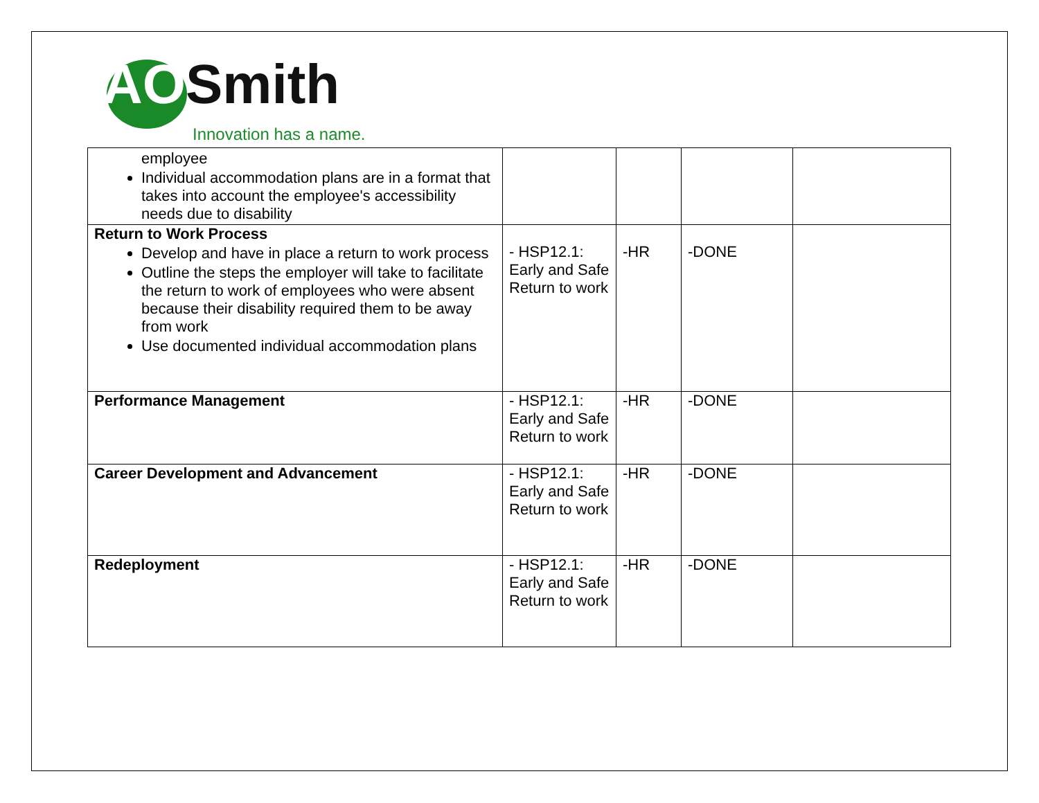AOSmith
Innovation has a name.
| employee Individual accommodation plans are in a format that takes into account the employee's accessibility needs due to disability | | | | |
| Return to Work Process Develop and have in place a return to work process Outline the steps the employer will take to facilitate the return to work of employees who were absent because their disability required them to be away from work Use documented individual accommodation plans | - HSP12.1: Early and Safe Return to work | -HR | -DONE | |
| Performance Management | - HSP12.1: Early and Safe Return to work | -HR | -DONE | |
| Career Development and Advancement | - HSP12.1: Early and Safe Return to work | -HR | -DONE | |
| Redeployment | - HSP12.1: Early and Safe Return to work | -HR | -DONE | |